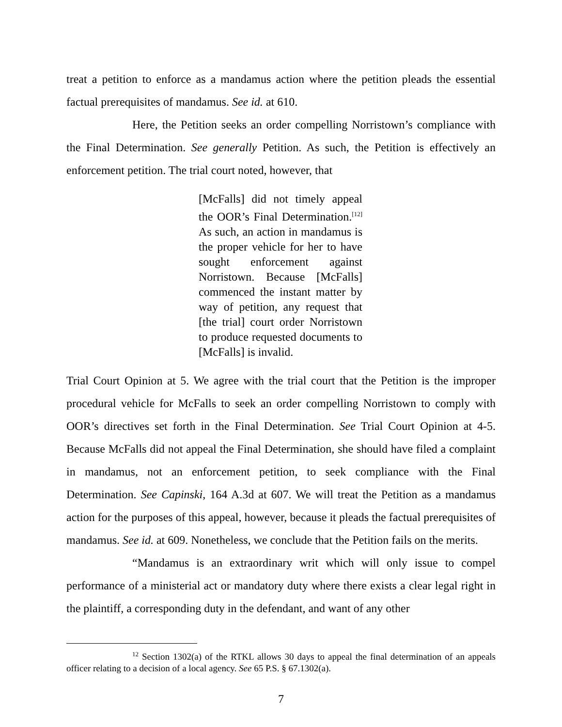treat a petition to enforce as a mandamus action where the petition pleads the essential factual prerequisites of mandamus. See id. at 610.
Here, the Petition seeks an order compelling Norristown’s compliance with the Final Determination. See generally Petition. As such, the Petition is effectively an enforcement petition. The trial court noted, however, that
[McFalls] did not timely appeal the OOR’s Final Determination.<sup>[12]</sup> As such, an action in mandamus is the proper vehicle for her to have sought enforcement against Norristown. Because [McFalls] commenced the instant matter by way of petition, any request that [the trial] court order Norristown to produce requested documents to [McFalls] is invalid.
Trial Court Opinion at 5. We agree with the trial court that the Petition is the improper procedural vehicle for McFalls to seek an order compelling Norristown to comply with OOR’s directives set forth in the Final Determination. See Trial Court Opinion at 4-5. Because McFalls did not appeal the Final Determination, she should have filed a complaint in mandamus, not an enforcement petition, to seek compliance with the Final Determination. See Capinski, 164 A.3d at 607. We will treat the Petition as a mandamus action for the purposes of this appeal, however, because it pleads the factual prerequisites of mandamus. See id. at 609. Nonetheless, we conclude that the Petition fails on the merits.
“Mandamus is an extraordinary writ which will only issue to compel performance of a ministerial act or mandatory duty where there exists a clear legal right in the plaintiff, a corresponding duty in the defendant, and want of any other
<sup>12</sup> Section 1302(a) of the RTKL allows 30 days to appeal the final determination of an appeals officer relating to a decision of a local agency. See 65 P.S. § 67.1302(a).
7